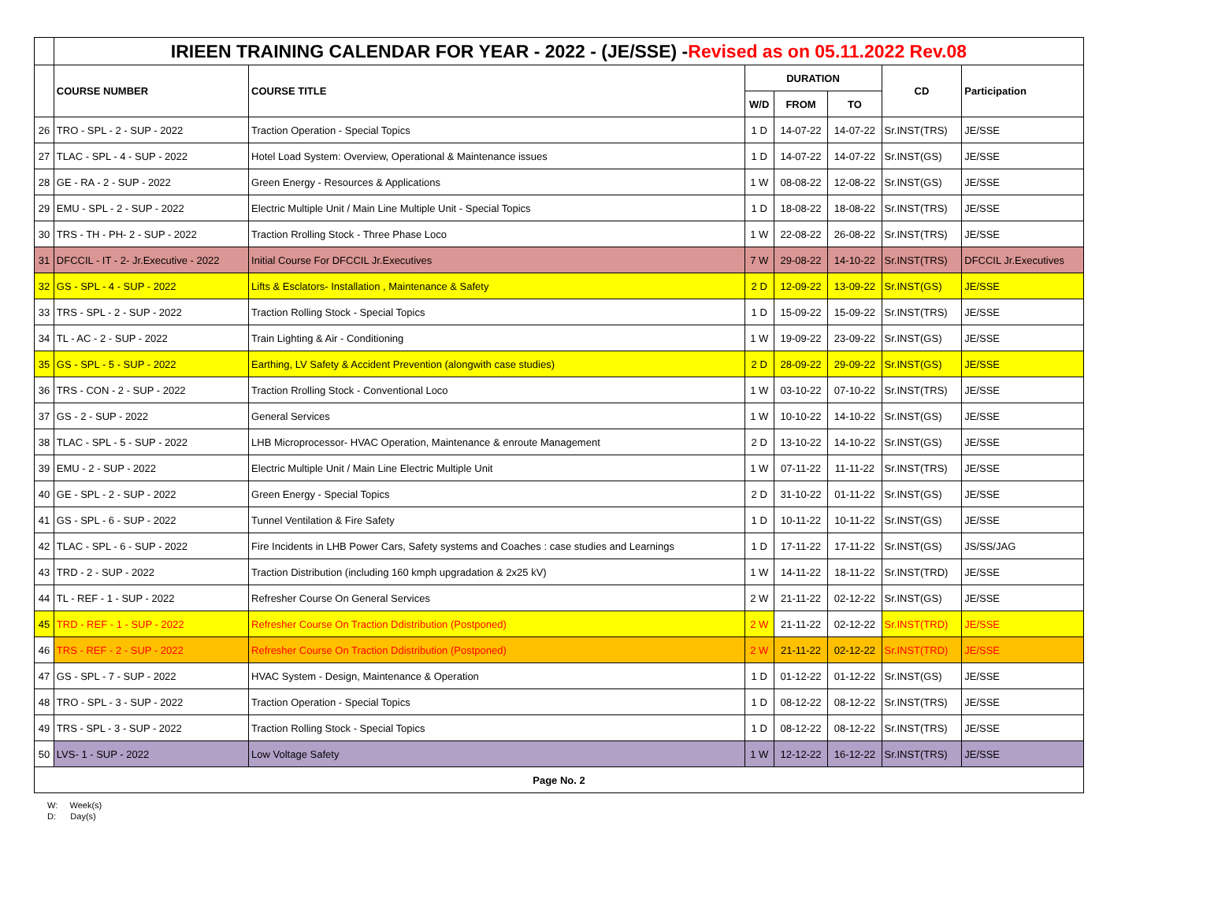| | IRIEEN TRAINING CALENDAR FOR YEAR - 2022 - (JE/SSE) - Revised as on 05.11.2022 Rev.08 | | | | | | |
| --- | --- | --- | --- | --- | --- | --- | --- |
| | COURSE NUMBER | COURSE TITLE | DURATION | | | CD | Participation |
| | | | W/D | FROM | TO | | |
| 26 | TRO - SPL - 2 - SUP - 2022 | Traction Operation - Special Topics | 1 D | 14-07-22 | 14-07-22 | Sr.INST(TRS) | JE/SSE |
| 27 | TLAC - SPL - 4 - SUP - 2022 | Hotel Load System: Overview, Operational & Maintenance issues | 1 D | 14-07-22 | 14-07-22 | Sr.INST(GS) | JE/SSE |
| 28 | GE - RA - 2 - SUP - 2022 | Green Energy - Resources & Applications | 1 W | 08-08-22 | 12-08-22 | Sr.INST(GS) | JE/SSE |
| 29 | EMU - SPL - 2 - SUP - 2022 | Electric Multiple Unit / Main Line Multiple Unit - Special Topics | 1 D | 18-08-22 | 18-08-22 | Sr.INST(TRS) | JE/SSE |
| 30 | TRS - TH - PH- 2 - SUP - 2022 | Traction Rrolling Stock - Three Phase Loco | 1 W | 22-08-22 | 26-08-22 | Sr.INST(TRS) | JE/SSE |
| 31 | DFCCIL - IT - 2- Jr.Executive - 2022 | Initial Course For DFCCIL Jr.Executives | 7 W | 29-08-22 | 14-10-22 | Sr.INST(TRS) | DFCCIL Jr.Executives |
| 32 | GS - SPL - 4 - SUP - 2022 | Lifts & Esclators- Installation , Maintenance & Safety | 2 D | 12-09-22 | 13-09-22 | Sr.INST(GS) | JE/SSE |
| 33 | TRS - SPL - 2 - SUP - 2022 | Traction Rolling Stock - Special Topics | 1 D | 15-09-22 | 15-09-22 | Sr.INST(TRS) | JE/SSE |
| 34 | TL - AC - 2 - SUP - 2022 | Train Lighting & Air - Conditioning | 1 W | 19-09-22 | 23-09-22 | Sr.INST(GS) | JE/SSE |
| 35 | GS - SPL - 5 - SUP - 2022 | Earthing, LV Safety & Accident Prevention (alongwith case studies) | 2 D | 28-09-22 | 29-09-22 | Sr.INST(GS) | JE/SSE |
| 36 | TRS - CON - 2 - SUP - 2022 | Traction Rrolling Stock - Conventional Loco | 1 W | 03-10-22 | 07-10-22 | Sr.INST(TRS) | JE/SSE |
| 37 | GS - 2 - SUP - 2022 | General Services | 1 W | 10-10-22 | 14-10-22 | Sr.INST(GS) | JE/SSE |
| 38 | TLAC - SPL - 5 - SUP - 2022 | LHB Microprocessor- HVAC Operation, Maintenance & enroute Management | 2 D | 13-10-22 | 14-10-22 | Sr.INST(GS) | JE/SSE |
| 39 | EMU - 2 - SUP - 2022 | Electric Multiple Unit / Main Line Electric Multiple Unit | 1 W | 07-11-22 | 11-11-22 | Sr.INST(TRS) | JE/SSE |
| 40 | GE - SPL - 2 - SUP - 2022 | Green Energy - Special Topics | 2 D | 31-10-22 | 01-11-22 | Sr.INST(GS) | JE/SSE |
| 41 | GS - SPL - 6 - SUP - 2022 | Tunnel Ventilation & Fire Safety | 1 D | 10-11-22 | 10-11-22 | Sr.INST(GS) | JE/SSE |
| 42 | TLAC - SPL - 6 - SUP - 2022 | Fire Incidents in LHB Power Cars, Safety systems and Coaches : case studies and Learnings | 1 D | 17-11-22 | 17-11-22 | Sr.INST(GS) | JS/SS/JAG |
| 43 | TRD - 2 - SUP - 2022 | Traction Distribution (including 160 kmph upgradation & 2x25 kV) | 1 W | 14-11-22 | 18-11-22 | Sr.INST(TRD) | JE/SSE |
| 44 | TL - REF - 1 - SUP - 2022 | Refresher Course On General Services | 2 W | 21-11-22 | 02-12-22 | Sr.INST(GS) | JE/SSE |
| 45 | TRD - REF - 1 - SUP - 2022 | Refresher Course On Traction Ddistribution (Postponed) | 2 W | 21-11-22 | 02-12-22 | Sr.INST(TRD) | JE/SSE |
| 46 | TRS - REF - 2 - SUP - 2022 | Refresher Course On Traction Ddistribution (Postponed) | 2 W | 21-11-22 | 02-12-22 | Sr.INST(TRD) | JE/SSE |
| 47 | GS - SPL - 7 - SUP - 2022 | HVAC System - Design, Maintenance & Operation | 1 D | 01-12-22 | 01-12-22 | Sr.INST(GS) | JE/SSE |
| 48 | TRO - SPL - 3 - SUP - 2022 | Traction Operation - Special Topics | 1 D | 08-12-22 | 08-12-22 | Sr.INST(TRS) | JE/SSE |
| 49 | TRS - SPL - 3 - SUP - 2022 | Traction Rolling Stock - Special Topics | 1 D | 08-12-22 | 08-12-22 | Sr.INST(TRS) | JE/SSE |
| 50 | LVS- 1 - SUP - 2022 | Low Voltage Safety | 1 W | 12-12-22 | 16-12-22 | Sr.INST(TRS) | JE/SSE |
| Page No. 2 | | | | | | | |
W: Week(s)
D: Day(s)